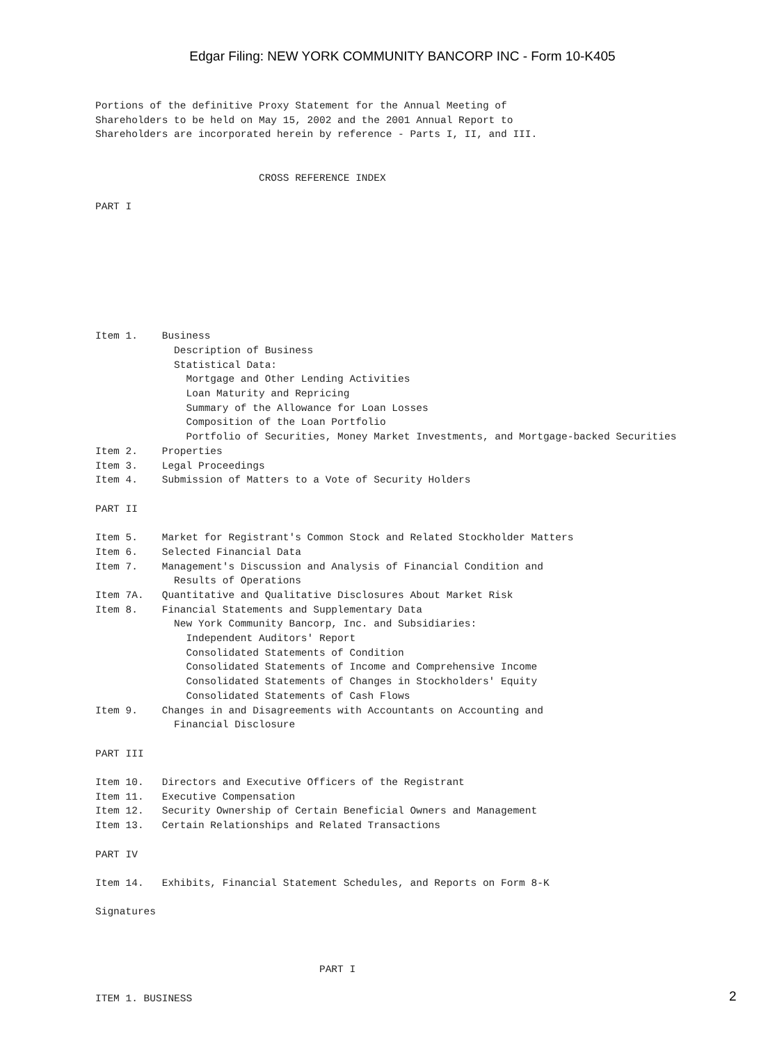Edgar Filing: NEW YORK COMMUNITY BANCORP INC - Form 10-K405
Portions of the definitive Proxy Statement for the Annual Meeting of
Shareholders to be held on May 15, 2002 and the 2001 Annual Report to
Shareholders are incorporated herein by reference - Parts I, II, and III.


                           CROSS REFERENCE INDEX

PART I








Item 1.    Business
             Description of Business
             Statistical Data:
               Mortgage and Other Lending Activities
               Loan Maturity and Repricing
               Summary of the Allowance for Loan Losses
               Composition of the Loan Portfolio
               Portfolio of Securities, Money Market Investments, and Mortgage-backed Securities
Item 2.    Properties
Item 3.    Legal Proceedings
Item 4.    Submission of Matters to a Vote of Security Holders

PART II

Item 5.    Market for Registrant's Common Stock and Related Stockholder Matters
Item 6.    Selected Financial Data
Item 7.    Management's Discussion and Analysis of Financial Condition and
             Results of Operations
Item 7A.   Quantitative and Qualitative Disclosures About Market Risk
Item 8.    Financial Statements and Supplementary Data
             New York Community Bancorp, Inc. and Subsidiaries:
               Independent Auditors' Report
               Consolidated Statements of Condition
               Consolidated Statements of Income and Comprehensive Income
               Consolidated Statements of Changes in Stockholders' Equity
               Consolidated Statements of Cash Flows
Item 9.    Changes in and Disagreements with Accountants on Accounting and
             Financial Disclosure

PART III

Item 10.   Directors and Executive Officers of the Registrant
Item 11.   Executive Compensation
Item 12.   Security Ownership of Certain Beneficial Owners and Management
Item 13.   Certain Relationships and Related Transactions

PART IV

Item 14.   Exhibits, Financial Statement Schedules, and Reports on Form 8-K

Signatures



                                     PART I

ITEM 1. BUSINESS
2